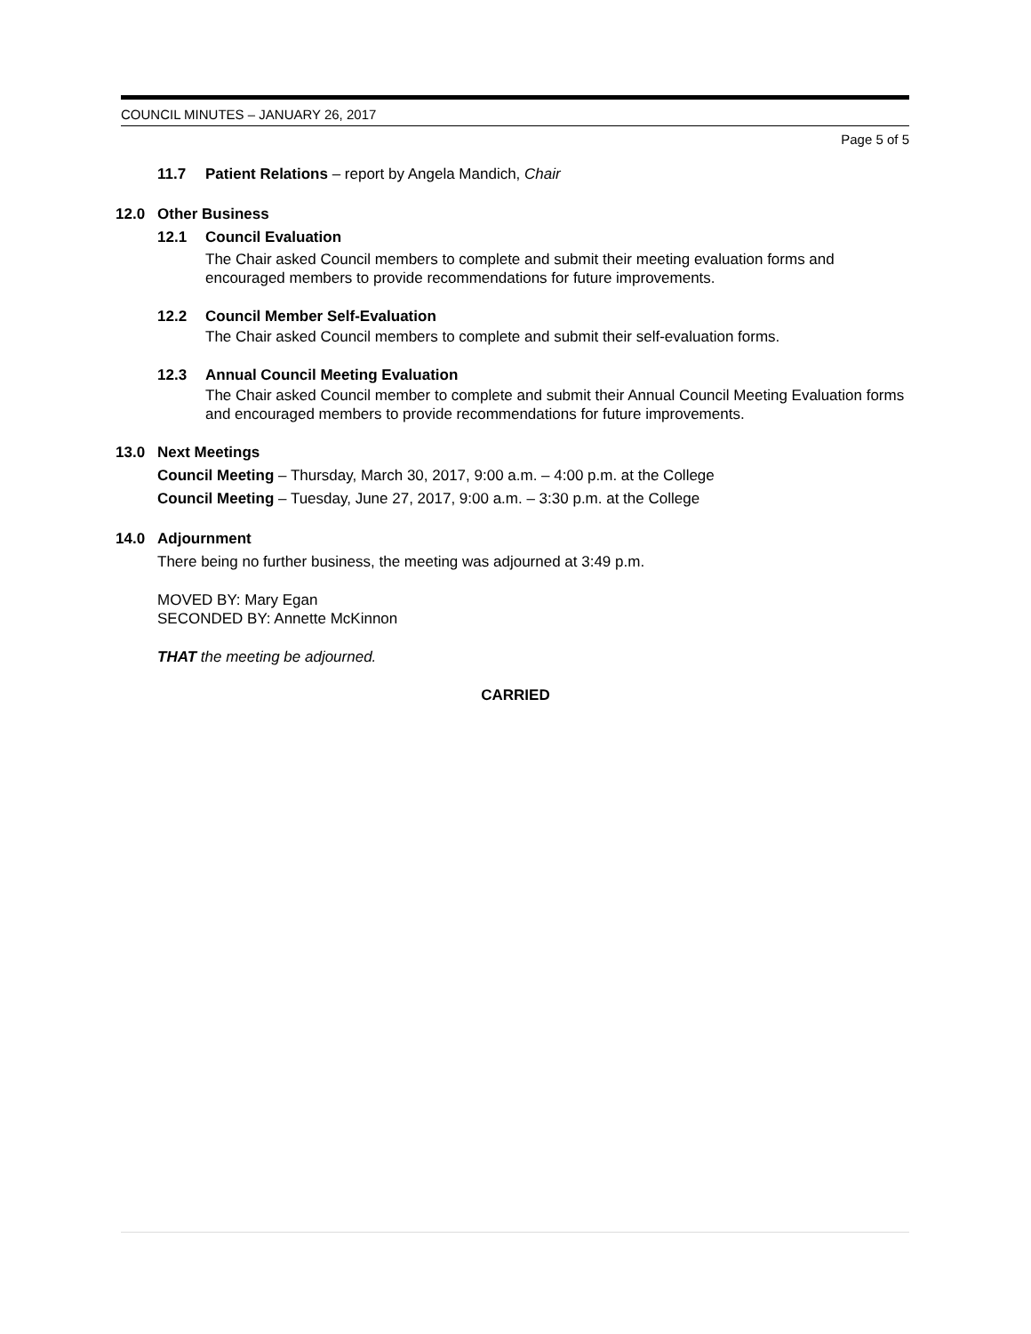COUNCIL MINUTES – JANUARY 26, 2017
Page 5 of 5
11.7 Patient Relations – report by Angela Mandich, Chair
12.0 Other Business
12.1 Council Evaluation
The Chair asked Council members to complete and submit their meeting evaluation forms and encouraged members to provide recommendations for future improvements.
12.2 Council Member Self-Evaluation
The Chair asked Council members to complete and submit their self-evaluation forms.
12.3 Annual Council Meeting Evaluation
The Chair asked Council member to complete and submit their Annual Council Meeting Evaluation forms and encouraged members to provide recommendations for future improvements.
13.0 Next Meetings
Council Meeting – Thursday, March 30, 2017, 9:00 a.m. – 4:00 p.m. at the College
Council Meeting – Tuesday, June 27, 2017, 9:00 a.m. – 3:30 p.m. at the College
14.0 Adjournment
There being no further business, the meeting was adjourned at 3:49 p.m.
MOVED BY: Mary Egan
SECONDED BY: Annette McKinnon
THAT the meeting be adjourned.
CARRIED